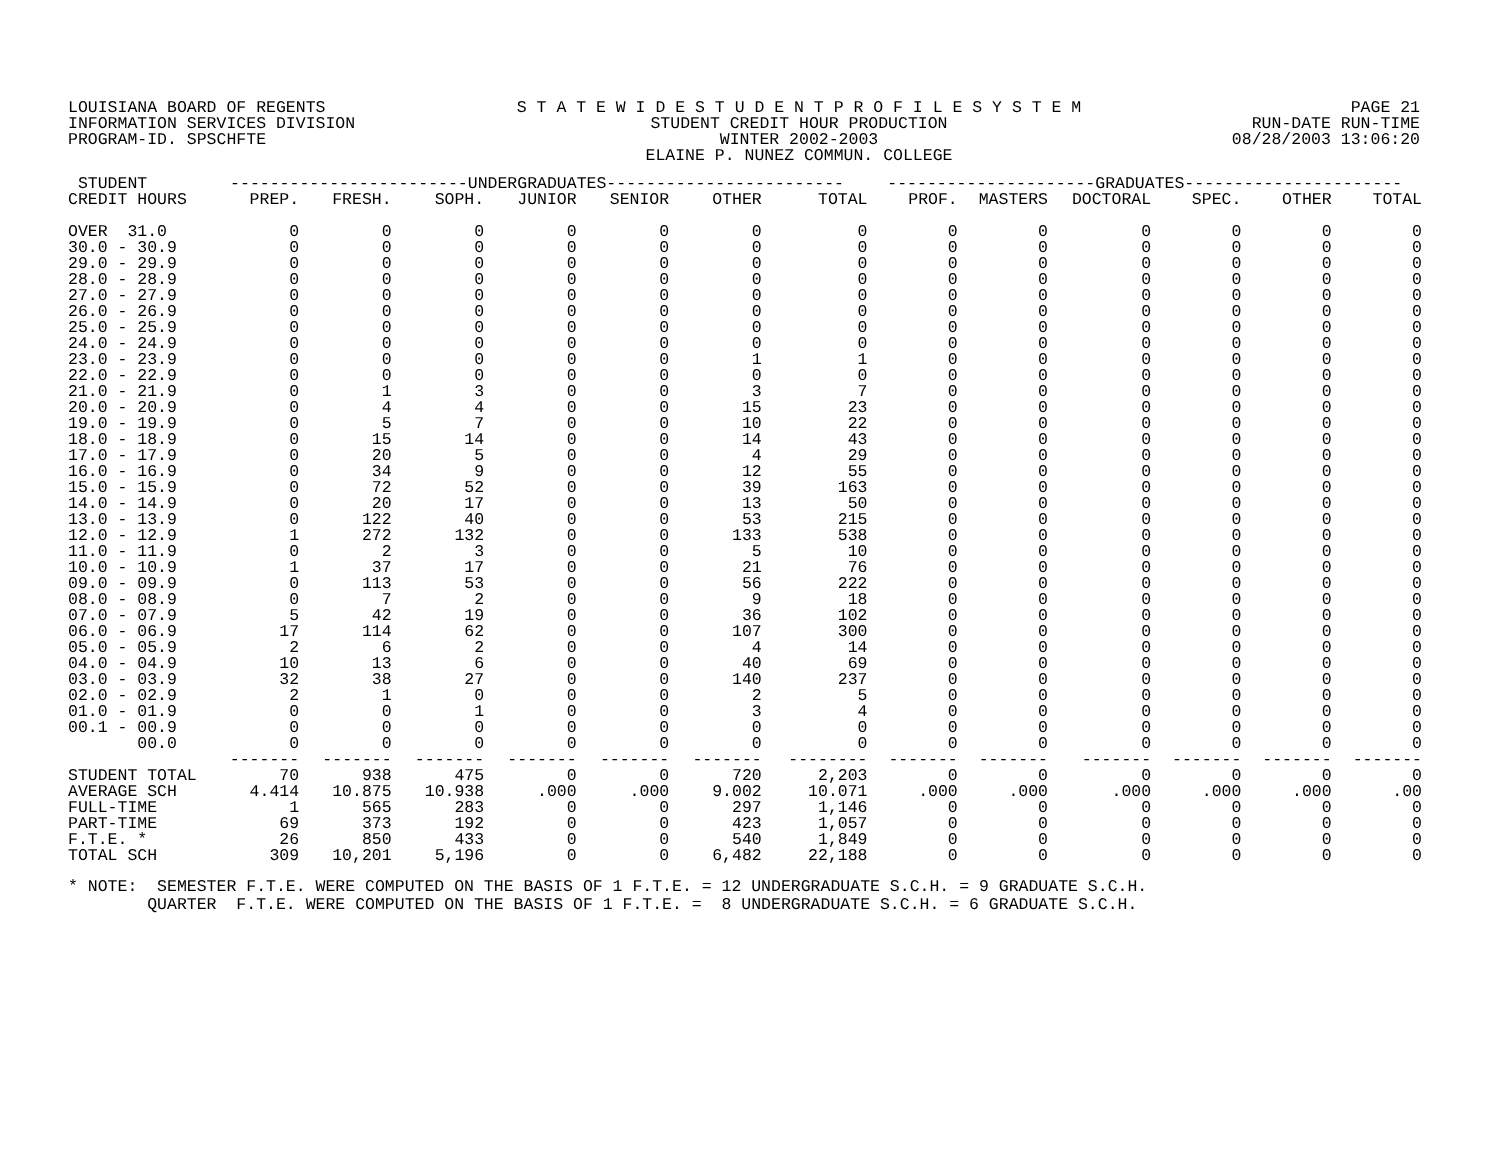LOUISIANA BOARD OF REGENTS
INFORMATION SERVICES DIVISION
PROGRAM-ID. SPSCHFTE
S T A T E W I D E S T U D E N T P R O F I L E S Y S T E M
STUDENT CREDIT HOUR PRODUCTION
WINTER 2002-2003
ELAINE P. NUNEZ COMMUN. COLLEGE
PAGE 21
RUN-DATE RUN-TIME
08/28/2003 13:06:20
| STUDENT | ------------------------UNDERGRADUATES------------------------ | | | | | | | ---------------------GRADUATES---------------------- | | | | | |
| --- | --- | --- | --- | --- | --- | --- | --- | --- | --- | --- | --- | --- | --- |
| CREDIT HOURS | PREP. | FRESH. | SOPH. | JUNIOR | SENIOR | OTHER | TOTAL | PROF. | MASTERS | DOCTORAL | SPEC. | OTHER | TOTAL |
| OVER 31.0 | 0 | 0 | 0 | 0 | 0 | 0 | 0 | 0 | 0 | 0 | 0 | 0 | 0 |
| 30.0 - 30.9 | 0 | 0 | 0 | 0 | 0 | 0 | 0 | 0 | 0 | 0 | 0 | 0 | 0 |
| 29.0 - 29.9 | 0 | 0 | 0 | 0 | 0 | 0 | 0 | 0 | 0 | 0 | 0 | 0 | 0 |
| 28.0 - 28.9 | 0 | 0 | 0 | 0 | 0 | 0 | 0 | 0 | 0 | 0 | 0 | 0 | 0 |
| 27.0 - 27.9 | 0 | 0 | 0 | 0 | 0 | 0 | 0 | 0 | 0 | 0 | 0 | 0 | 0 |
| 26.0 - 26.9 | 0 | 0 | 0 | 0 | 0 | 0 | 0 | 0 | 0 | 0 | 0 | 0 | 0 |
| 25.0 - 25.9 | 0 | 0 | 0 | 0 | 0 | 0 | 0 | 0 | 0 | 0 | 0 | 0 | 0 |
| 24.0 - 24.9 | 0 | 0 | 0 | 0 | 0 | 0 | 0 | 0 | 0 | 0 | 0 | 0 | 0 |
| 23.0 - 23.9 | 0 | 0 | 0 | 0 | 0 | 1 | 1 | 0 | 0 | 0 | 0 | 0 | 0 |
| 22.0 - 22.9 | 0 | 0 | 0 | 0 | 0 | 0 | 0 | 0 | 0 | 0 | 0 | 0 | 0 |
| 21.0 - 21.9 | 0 | 1 | 3 | 0 | 0 | 3 | 7 | 0 | 0 | 0 | 0 | 0 | 0 |
| 20.0 - 20.9 | 0 | 4 | 4 | 0 | 0 | 15 | 23 | 0 | 0 | 0 | 0 | 0 | 0 |
| 19.0 - 19.9 | 0 | 5 | 7 | 0 | 0 | 10 | 22 | 0 | 0 | 0 | 0 | 0 | 0 |
| 18.0 - 18.9 | 0 | 15 | 14 | 0 | 0 | 14 | 43 | 0 | 0 | 0 | 0 | 0 | 0 |
| 17.0 - 17.9 | 0 | 20 | 5 | 0 | 0 | 4 | 29 | 0 | 0 | 0 | 0 | 0 | 0 |
| 16.0 - 16.9 | 0 | 34 | 9 | 0 | 0 | 12 | 55 | 0 | 0 | 0 | 0 | 0 | 0 |
| 15.0 - 15.9 | 0 | 72 | 52 | 0 | 0 | 39 | 163 | 0 | 0 | 0 | 0 | 0 | 0 |
| 14.0 - 14.9 | 0 | 20 | 17 | 0 | 0 | 13 | 50 | 0 | 0 | 0 | 0 | 0 | 0 |
| 13.0 - 13.9 | 0 | 122 | 40 | 0 | 0 | 53 | 215 | 0 | 0 | 0 | 0 | 0 | 0 |
| 12.0 - 12.9 | 1 | 272 | 132 | 0 | 0 | 133 | 538 | 0 | 0 | 0 | 0 | 0 | 0 |
| 11.0 - 11.9 | 0 | 2 | 3 | 0 | 0 | 5 | 10 | 0 | 0 | 0 | 0 | 0 | 0 |
| 10.0 - 10.9 | 1 | 37 | 17 | 0 | 0 | 21 | 76 | 0 | 0 | 0 | 0 | 0 | 0 |
| 09.0 - 09.9 | 0 | 113 | 53 | 0 | 0 | 56 | 222 | 0 | 0 | 0 | 0 | 0 | 0 |
| 08.0 - 08.9 | 0 | 7 | 2 | 0 | 0 | 9 | 18 | 0 | 0 | 0 | 0 | 0 | 0 |
| 07.0 - 07.9 | 5 | 42 | 19 | 0 | 0 | 36 | 102 | 0 | 0 | 0 | 0 | 0 | 0 |
| 06.0 - 06.9 | 17 | 114 | 62 | 0 | 0 | 107 | 300 | 0 | 0 | 0 | 0 | 0 | 0 |
| 05.0 - 05.9 | 2 | 6 | 2 | 0 | 0 | 4 | 14 | 0 | 0 | 0 | 0 | 0 | 0 |
| 04.0 - 04.9 | 10 | 13 | 6 | 0 | 0 | 40 | 69 | 0 | 0 | 0 | 0 | 0 | 0 |
| 03.0 - 03.9 | 32 | 38 | 27 | 0 | 0 | 140 | 237 | 0 | 0 | 0 | 0 | 0 | 0 |
| 02.0 - 02.9 | 2 | 1 | 0 | 0 | 0 | 2 | 5 | 0 | 0 | 0 | 0 | 0 | 0 |
| 01.0 - 01.9 | 0 | 0 | 1 | 0 | 0 | 3 | 4 | 0 | 0 | 0 | 0 | 0 | 0 |
| 00.1 - 00.9 | 0 | 0 | 0 | 0 | 0 | 0 | 0 | 0 | 0 | 0 | 0 | 0 | 0 |
| 00.0 | 0 | 0 | 0 | 0 | 0 | 0 | 0 | 0 | 0 | 0 | 0 | 0 | 0 |
| | ------- | ------- | ------- | ------- | ------- | ------- | -------- | ------- | ------- | ------- | ------- | ------- | ------- |
| STUDENT TOTAL | 70 | 938 | 475 | 0 | 0 | 720 | 2,203 | 0 | 0 | 0 | 0 | 0 | 0 |
| AVERAGE SCH | 4.414 | 10.875 | 10.938 | .000 | .000 | 9.002 | 10.071 | .000 | .000 | .000 | .000 | .000 | .00 |
| FULL-TIME | 1 | 565 | 283 | 0 | 0 | 297 | 1,146 | 0 | 0 | 0 | 0 | 0 | 0 |
| PART-TIME | 69 | 373 | 192 | 0 | 0 | 423 | 1,057 | 0 | 0 | 0 | 0 | 0 | 0 |
| F.T.E. * | 26 | 850 | 433 | 0 | 0 | 540 | 1,849 | 0 | 0 | 0 | 0 | 0 | 0 |
| TOTAL SCH | 309 | 10,201 | 5,196 | 0 | 0 | 6,482 | 22,188 | 0 | 0 | 0 | 0 | 0 | 0 |
* NOTE: SEMESTER F.T.E. WERE COMPUTED ON THE BASIS OF 1 F.T.E. = 12 UNDERGRADUATE S.C.H. = 9 GRADUATE S.C.H. QUARTER F.T.E. WERE COMPUTED ON THE BASIS OF 1 F.T.E. = 8 UNDERGRADUATE S.C.H. = 6 GRADUATE S.C.H.